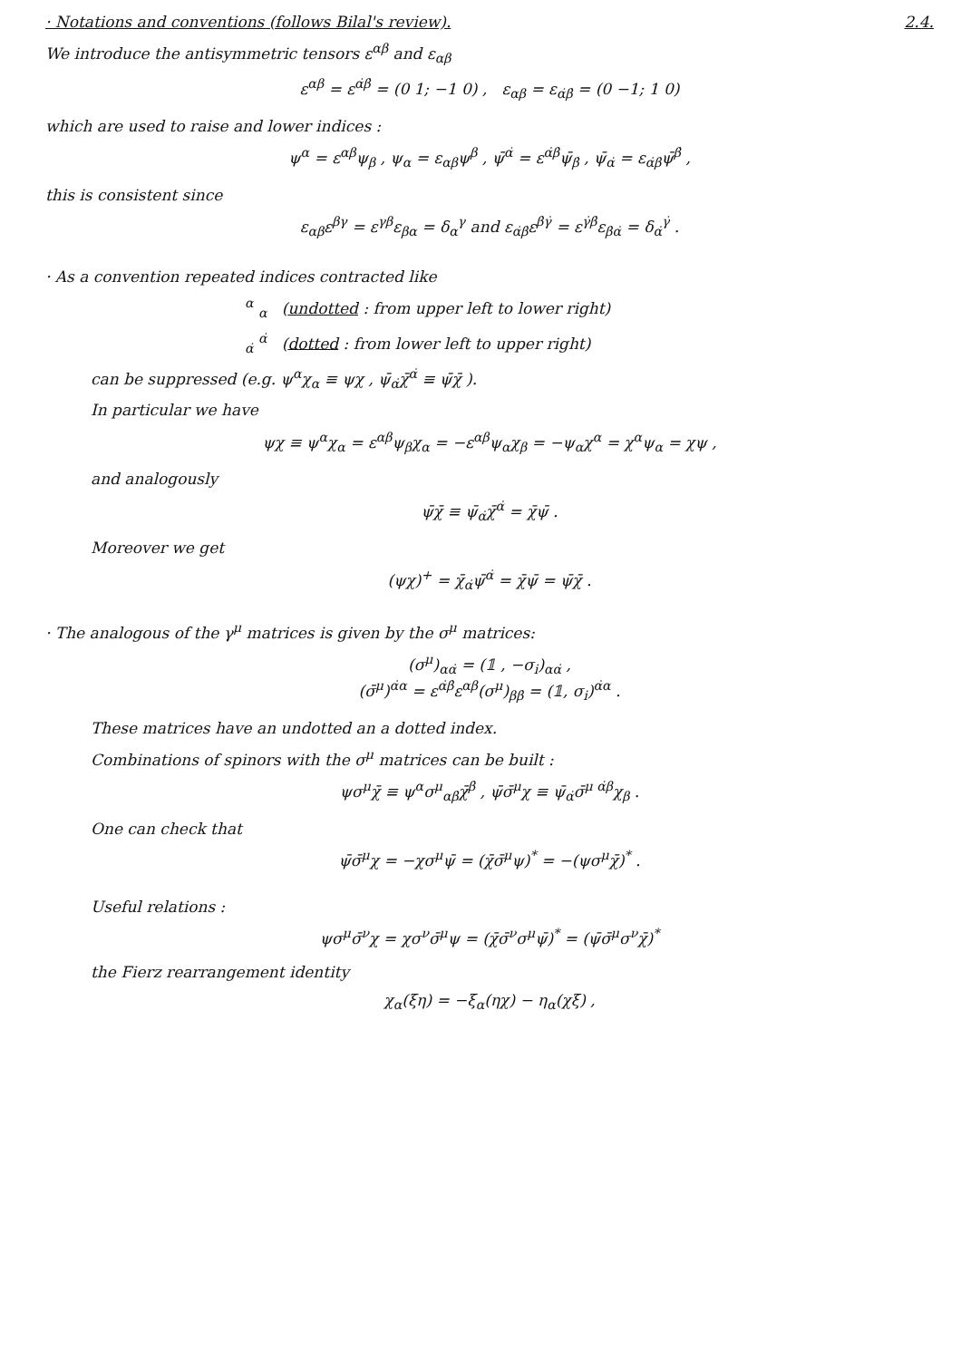· Notations and conventions (follows Bilal's review).
2.4.
We introduce the antisymmetric tensors ε<sup>αβ</sup> and ε<sub>αβ</sub>
ε<sup>αβ</sup> = ε<sup>α̇β̇</sup> = (0 1; −1 0) , ε<sub>αβ</sub> = ε<sub>α̇β̇</sub> = (0 −1; 1 0)
which are used to raise and lower indices :
ψ<sup>α</sup> = ε<sup>αβ</sup>ψ<sub>β</sub> , ψ<sub>α</sub> = ε<sub>αβ</sub>ψ<sup>β</sup> , ψ̄<sup>α̇</sup> = ε<sup>α̇β̇</sup>ψ̄<sub>β̇</sub> , ψ̄<sub>α̇</sub> = ε<sub>α̇β̇</sub>ψ̄<sup>β̇</sup> ,
this is consistent since
ε<sub>αβ</sub>ε<sup>βγ</sup> = ε<sup>γβ</sup>ε<sub>βα</sub> = δ<sub>α</sub><sup>γ</sup> and ε<sub>α̇β̇</sub>ε<sup>β̇γ̇</sup> = ε<sup>γ̇β̇</sup>ε<sub>β̇α̇</sub> = δ<sub>α̇</sub><sup>γ̇</sup> .
· As a convention repeated indices contracted like
<sup>α</sup> <sub>α</sub> (undotted : from upper left to lower right)
<sub>α̇</sub> <sup>α̇</sup> (dotted : from lower left to upper right)
can be suppressed (e.g. ψ<sup>α</sup>χ<sub>α</sub> ≡ ψχ , ψ̄<sub>α̇</sub>χ̄<sup>α̇</sup> ≡ ψ̄χ̄ ).
In particular we have
ψχ ≡ ψ<sup>α</sup>χ<sub>α</sub> = ε<sup>αβ</sup>ψ<sub>β</sub>χ<sub>α</sub> = −ε<sup>αβ</sup>ψ<sub>α</sub>χ<sub>β</sub> = −ψ<sub>α</sub>χ<sup>α</sup> = χ<sup>α</sup>ψ<sub>α</sub> = χψ ,
and analogously
ψ̄χ̄ ≡ ψ̄<sub>α̇</sub>χ̄<sup>α̇</sup> = χ̄ψ̄ .
Moreover we get
(ψχ)<sup>+</sup> = χ̄<sub>α̇</sub>ψ̄<sup>α̇</sup> = χ̄ψ̄ = ψ̄χ̄ .
· The analogous of the γ<sup>μ</sup> matrices is given by the σ<sup>μ</sup> matrices:
(σ<sup>μ</sup>)<sub>αα̇</sub> = (𝟙 , −σ<sub>i</sub>)<sub>αα̇</sub> ,
(σ̄<sup>μ</sup>)<sup>α̇α</sup> = ε<sup>α̇β̇</sup>ε<sup>αβ</sup>(σ<sup>μ</sup>)<sub>ββ̇</sub> = (𝟙, σ<sub>i</sub>)<sup>α̇α</sup> .
These matrices have an undotted an a dotted index.
Combinations of spinors with the σ<sup>μ</sup> matrices can be built :
ψσ<sup>μ</sup>χ̄ ≡ ψ<sup>α</sup>σ<sup>μ</sup><sub>αβ̇</sub>χ̄<sup>β̇</sup> , ψ̄σ̄<sup>μ</sup>χ ≡ ψ̄<sub>α̇</sub>σ̄<sup>μ α̇β</sup>χ<sub>β</sub> .
One can check that
ψ̄σ̄<sup>μ</sup>χ = −χσ<sup>μ</sup>ψ̄ = (χ̄σ̄<sup>μ</sup>ψ)<sup>*</sup> = −(ψσ<sup>μ</sup>χ̄)<sup>*</sup> .
Useful relations :
ψσ<sup>μ</sup>σ̄<sup>ν</sup>χ = χσ<sup>ν</sup>σ̄<sup>μ</sup>ψ = (χ̄σ̄<sup>ν</sup>σ<sup>μ</sup>ψ̄)<sup>*</sup> = (ψ̄σ̄<sup>μ</sup>σ<sup>ν</sup>χ̄)<sup>*</sup>
the Fierz rearrangement identity
χ<sub>α</sub>(ξη) = −ξ<sub>α</sub>(ηχ) − η<sub>α</sub>(χξ) ,